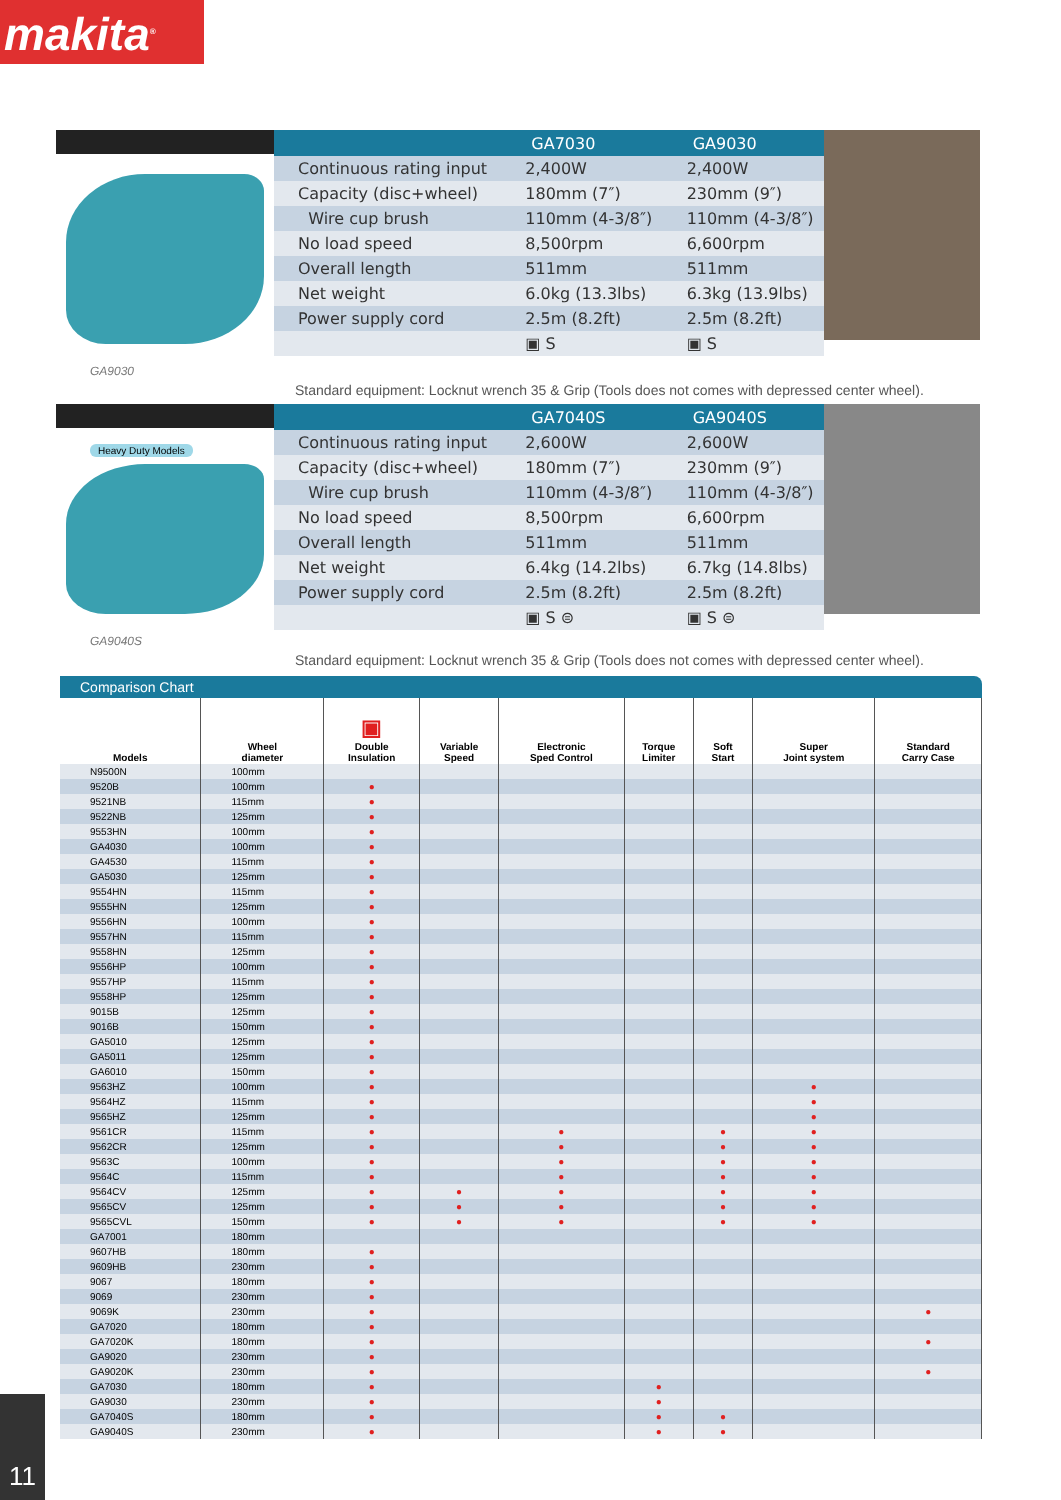makita<sup>®</sup>
GA9030
| | GA7030 | GA9030 |
| --- | --- | --- |
| Continuous rating input | 2,400W | 2,400W |
| Capacity (disc+wheel) | 180mm (7″) | 230mm (9″) |
| Wire cup brush | 110mm (4-3/8″) | 110mm (4-3/8″) |
| No load speed | 8,500rpm | 6,600rpm |
| Overall length | 511mm | 511mm |
| Net weight | 6.0kg (13.3lbs) | 6.3kg (13.9lbs) |
| Power supply cord | 2.5m (8.2ft) | 2.5m (8.2ft) |
| | ▣ S | ▣ S |
Standard equipment: Locknut wrench 35 & Grip (Tools does not comes with depressed center wheel).
Heavy Duty Models
GA9040S
| | GA7040S | GA9040S |
| --- | --- | --- |
| Continuous rating input | 2,600W | 2,600W |
| Capacity (disc+wheel) | 180mm (7″) | 230mm (9″) |
| Wire cup brush | 110mm (4-3/8″) | 110mm (4-3/8″) |
| No load speed | 8,500rpm | 6,600rpm |
| Overall length | 511mm | 511mm |
| Net weight | 6.4kg (14.2lbs) | 6.7kg (14.8lbs) |
| Power supply cord | 2.5m (8.2ft) | 2.5m (8.2ft) |
| | ▣ S ⊜ | ▣ S ⊜ |
Standard equipment: Locknut wrench 35 & Grip (Tools does not comes with depressed center wheel).
Comparison Chart
| Models | Wheel diameter | ▣ Double Insulation | Variable Speed | Electronic Sped Control | Torque Limiter | Soft Start | Super Joint system | Standard Carry Case |
| --- | --- | --- | --- | --- | --- | --- | --- | --- |
| N9500N | 100mm | | | | | | | |
| 9520B | 100mm | ● | | | | | | |
| 9521NB | 115mm | ● | | | | | | |
| 9522NB | 125mm | ● | | | | | | |
| 9553HN | 100mm | ● | | | | | | |
| GA4030 | 100mm | ● | | | | | | |
| GA4530 | 115mm | ● | | | | | | |
| GA5030 | 125mm | ● | | | | | | |
| 9554HN | 115mm | ● | | | | | | |
| 9555HN | 125mm | ● | | | | | | |
| 9556HN | 100mm | ● | | | | | | |
| 9557HN | 115mm | ● | | | | | | |
| 9558HN | 125mm | ● | | | | | | |
| 9556HP | 100mm | ● | | | | | | |
| 9557HP | 115mm | ● | | | | | | |
| 9558HP | 125mm | ● | | | | | | |
| 9015B | 125mm | ● | | | | | | |
| 9016B | 150mm | ● | | | | | | |
| GA5010 | 125mm | ● | | | | | | |
| GA5011 | 125mm | ● | | | | | | |
| GA6010 | 150mm | ● | | | | | | |
| 9563HZ | 100mm | ● | | | | | ● | |
| 9564HZ | 115mm | ● | | | | | ● | |
| 9565HZ | 125mm | ● | | | | | ● | |
| 9561CR | 115mm | ● | | ● | | ● | ● | |
| 9562CR | 125mm | ● | | ● | | ● | ● | |
| 9563C | 100mm | ● | | ● | | ● | ● | |
| 9564C | 115mm | ● | | ● | | ● | ● | |
| 9564CV | 125mm | ● | ● | ● | | ● | ● | |
| 9565CV | 125mm | ● | ● | ● | | ● | ● | |
| 9565CVL | 150mm | ● | ● | ● | | ● | ● | |
| GA7001 | 180mm | | | | | | | |
| 9607HB | 180mm | ● | | | | | | |
| 9609HB | 230mm | ● | | | | | | |
| 9067 | 180mm | ● | | | | | | |
| 9069 | 230mm | ● | | | | | | |
| 9069K | 230mm | ● | | | | | | ● |
| GA7020 | 180mm | ● | | | | | | |
| GA7020K | 180mm | ● | | | | | | ● |
| GA9020 | 230mm | ● | | | | | | |
| GA9020K | 230mm | ● | | | | | | ● |
| GA7030 | 180mm | ● | | | ● | | | |
| GA9030 | 230mm | ● | | | ● | | | |
| GA7040S | 180mm | ● | | | ● | ● | | |
| GA9040S | 230mm | ● | | | ● | ● | | |
11